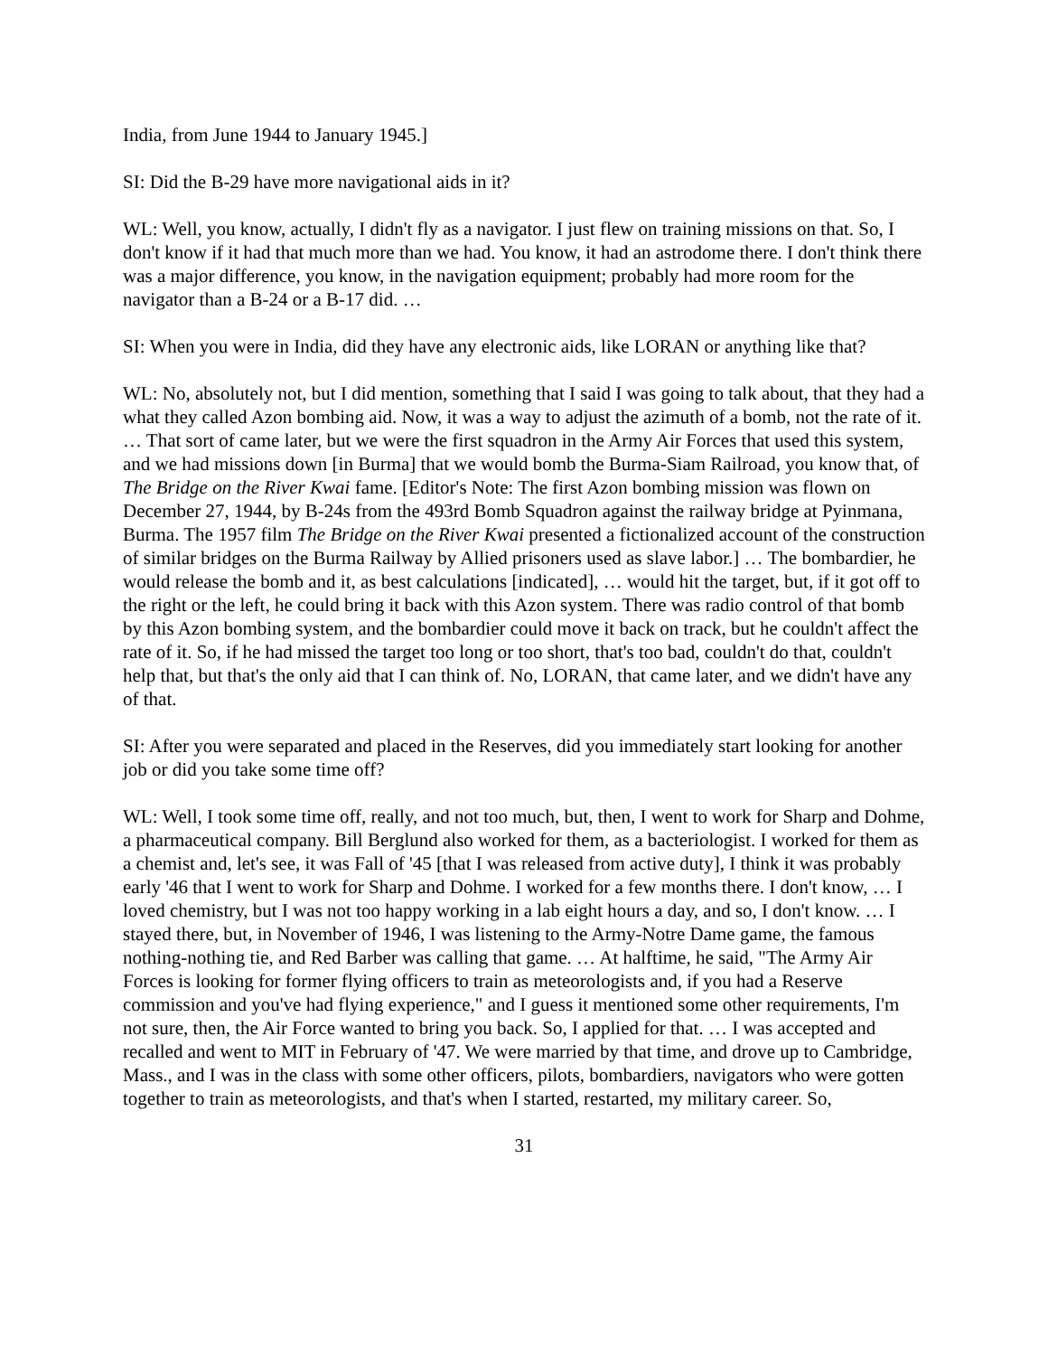India, from June 1944 to January 1945.]
SI: Did the B-29 have more navigational aids in it?
WL: Well, you know, actually, I didn't fly as a navigator. I just flew on training missions on that. So, I don't know if it had that much more than we had. You know, it had an astrodome there. I don't think there was a major difference, you know, in the navigation equipment; probably had more room for the navigator than a B-24 or a B-17 did. …
SI: When you were in India, did they have any electronic aids, like LORAN or anything like that?
WL: No, absolutely not, but I did mention, something that I said I was going to talk about, that they had a what they called Azon bombing aid. Now, it was a way to adjust the azimuth of a bomb, not the rate of it. … That sort of came later, but we were the first squadron in the Army Air Forces that used this system, and we had missions down [in Burma] that we would bomb the Burma-Siam Railroad, you know that, of The Bridge on the River Kwai fame. [Editor's Note: The first Azon bombing mission was flown on December 27, 1944, by B-24s from the 493rd Bomb Squadron against the railway bridge at Pyinmana, Burma. The 1957 film The Bridge on the River Kwai presented a fictionalized account of the construction of similar bridges on the Burma Railway by Allied prisoners used as slave labor.] … The bombardier, he would release the bomb and it, as best calculations [indicated], … would hit the target, but, if it got off to the right or the left, he could bring it back with this Azon system. There was radio control of that bomb by this Azon bombing system, and the bombardier could move it back on track, but he couldn't affect the rate of it. So, if he had missed the target too long or too short, that's too bad, couldn't do that, couldn't help that, but that's the only aid that I can think of. No, LORAN, that came later, and we didn't have any of that.
SI: After you were separated and placed in the Reserves, did you immediately start looking for another job or did you take some time off?
WL: Well, I took some time off, really, and not too much, but, then, I went to work for Sharp and Dohme, a pharmaceutical company. Bill Berglund also worked for them, as a bacteriologist. I worked for them as a chemist and, let's see, it was Fall of '45 [that I was released from active duty], I think it was probably early '46 that I went to work for Sharp and Dohme. I worked for a few months there. I don't know, … I loved chemistry, but I was not too happy working in a lab eight hours a day, and so, I don't know. … I stayed there, but, in November of 1946, I was listening to the Army-Notre Dame game, the famous nothing-nothing tie, and Red Barber was calling that game. … At halftime, he said, "The Army Air Forces is looking for former flying officers to train as meteorologists and, if you had a Reserve commission and you've had flying experience," and I guess it mentioned some other requirements, I'm not sure, then, the Air Force wanted to bring you back. So, I applied for that. … I was accepted and recalled and went to MIT in February of '47. We were married by that time, and drove up to Cambridge, Mass., and I was in the class with some other officers, pilots, bombardiers, navigators who were gotten together to train as meteorologists, and that's when I started, restarted, my military career. So,
31